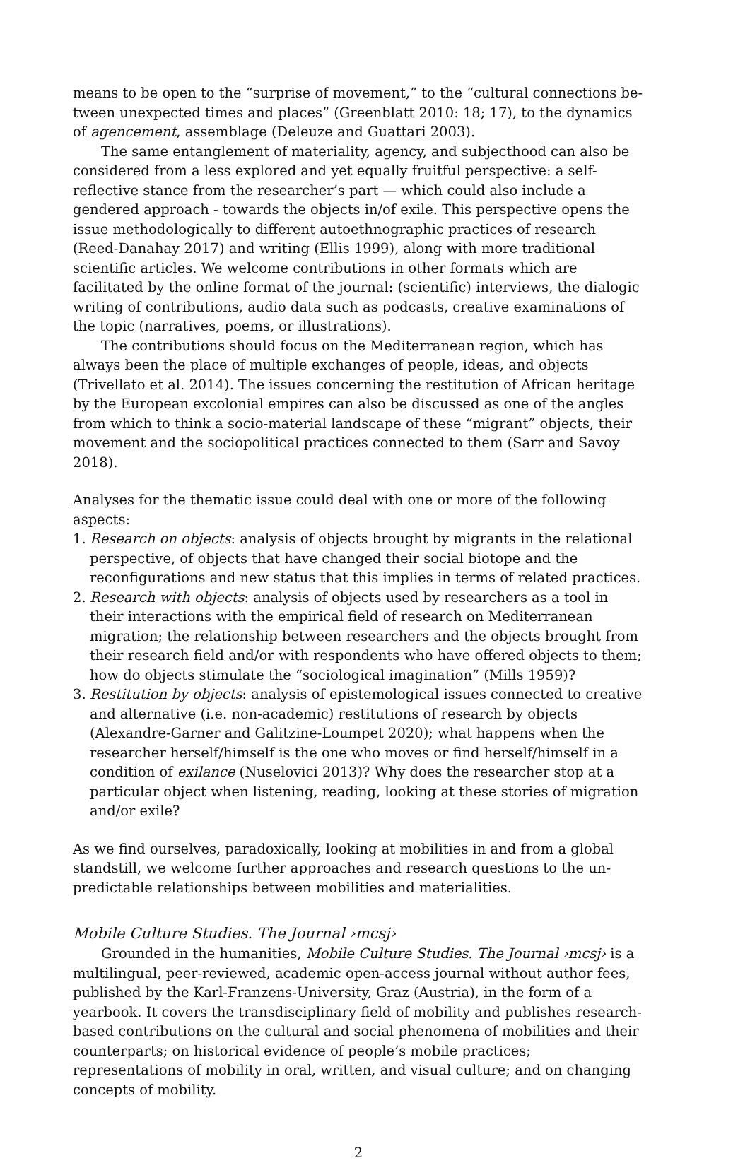means to be open to the “surprise of movement,” to the “cultural connections be­tween unexpected times and places” (Greenblatt 2010: 18; 17), to the dynamics of agencement, assemblage (Deleuze and Guattari 2003).
The same entanglement of materiality, agency, and subjecthood can also be considered from a less explored and yet equally fruitful perspective: a self-reflective stance from the researcher’s part — which could also include a gendered approach - towards the objects in/of exile. This perspective opens the issue methodologically to different autoethnographic practices of research (Reed-Danahay 2017) and writing (Ellis 1999), along with more traditional scientific articles. We welcome contributions in other formats which are facilitated by the online format of the journal: (scientific) interviews, the dialogic writing of contributions, audio data such as podcasts, creati­ve examinations of the topic (narratives, poems, or illustrations).
The contributions should focus on the Mediterranean region, which has always been the place of multiple exchanges of people, ideas, and objects (Trivellato et al. 2014). The issues concerning the restitution of African heritage by the European ex­colonial empires can also be discussed as one of the angles from which to think a socio-material landscape of these “migrant” objects, their movement and the socio­political practices connected to them (Sarr and Savoy 2018).
Analyses for the thematic issue could deal with one or more of the following aspects:
1. Research on objects: analysis of objects brought by migrants in the relational per­spective, of objects that have changed their social biotope and the reconfigura­tions and new status that this implies in terms of related practices.
2. Research with objects: analysis of objects used by researchers as a tool in their interactions with the empirical field of research on Mediterranean migration; the relationship between researchers and the objects brought from their research field and/or with respondents who have offered objects to them; how do objects stimu­late the “sociological imagination” (Mills 1959)?
3. Restitution by objects: analysis of epistemological issues connected to creative and alternative (i.e. non-academic) restitutions of research by objects (Alexandre-Garner and Galitzine-Loumpet 2020); what happens when the researcher her­self/himself is the one who moves or find herself/himself in a condition of exilance (Nuselovici 2013)? Why does the researcher stop at a particular object when listening, reading, looking at these stories of migration and/or exile?
As we find ourselves, paradoxically, looking at mobilities in and from a global standstill, we welcome further approaches and research questions to the un­predictable relationships between mobilities and materialities.
Mobile Culture Studies. The Journal ›mcsj›
Grounded in the humanities, Mobile Culture Studies. The Journal ›mcsj› is a multi­lingual, peer-reviewed, academic open-access journal without author fees, published by the Karl-Franzens-University, Graz (Austria), in the form of a yearbook. It covers the transdisciplinary field of mobility and publishes research-based contributions on the cultural and social phenomena of mobilities and their counterparts; on historical evidence of people’s mobile practices; representations of mobility in oral, written, and visual culture; and on changing concepts of mobility.
2